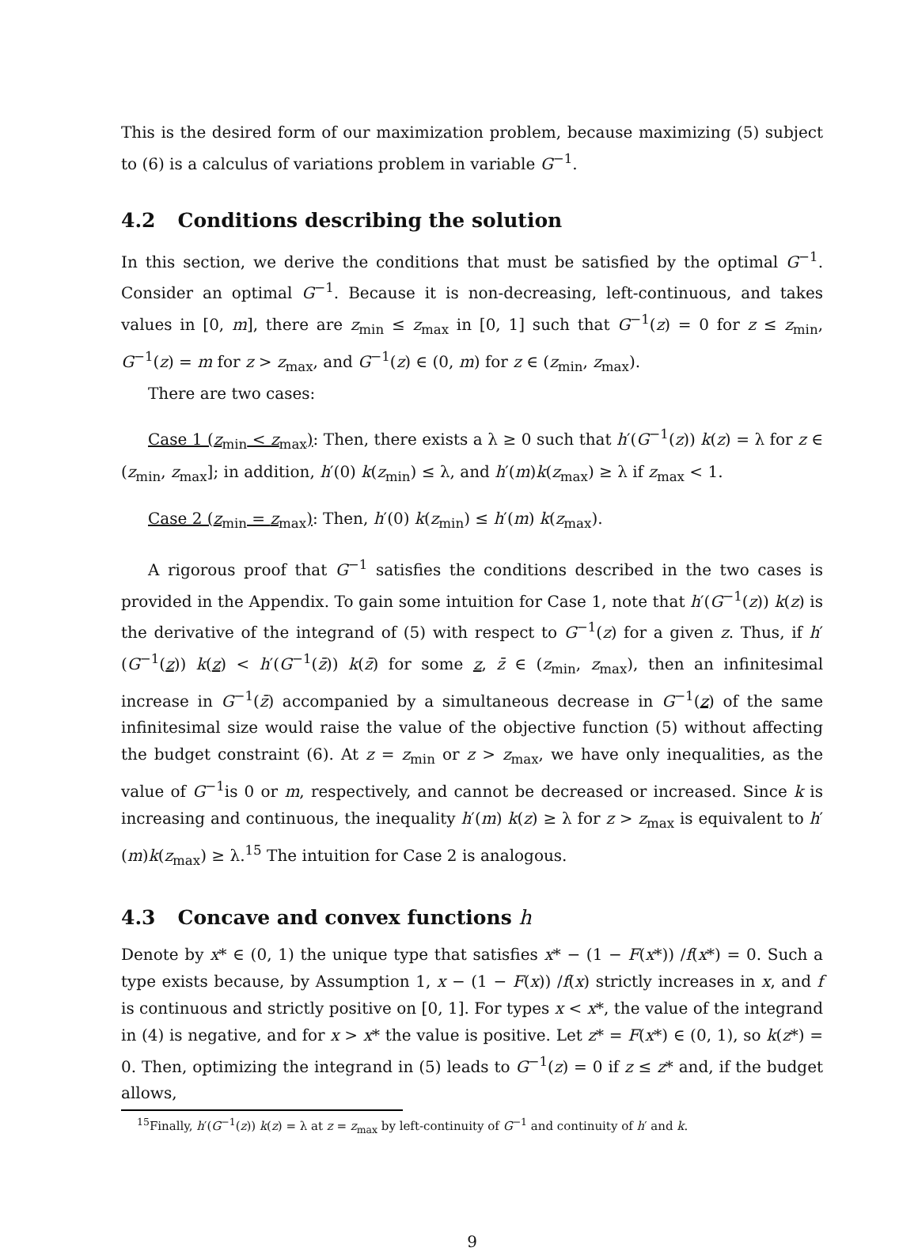This is the desired form of our maximization problem, because maximizing (5) subject to (6) is a calculus of variations problem in variable G<sup>−1</sup>.
4.2 Conditions describing the solution
In this section, we derive the conditions that must be satisfied by the optimal G<sup>−1</sup>. Consider an optimal G<sup>−1</sup>. Because it is non-decreasing, left-continuous, and takes values in [0, m], there are z<sub>min</sub> ≤ z<sub>max</sub> in [0, 1] such that G<sup>−1</sup>(z) = 0 for z ≤ z<sub>min</sub>, G<sup>−1</sup>(z) = m for z > z<sub>max</sub>, and G<sup>−1</sup>(z) ∈ (0, m) for z ∈ (z<sub>min</sub>, z<sub>max</sub>).
There are two cases:
Case 1 (z<sub>min</sub> < z<sub>max</sub>): Then, there exists a λ ≥ 0 such that h′(G<sup>−1</sup>(z)) k(z) = λ for z ∈ (z<sub>min</sub>, z<sub>max</sub>]; in addition, h′(0) k(z<sub>min</sub>) ≤ λ, and h′(m)k(z<sub>max</sub>) ≥ λ if z<sub>max</sub> < 1.
Case 2 (z<sub>min</sub> = z<sub>max</sub>): Then, h′(0) k(z<sub>min</sub>) ≤ h′(m) k(z<sub>max</sub>).
A rigorous proof that G<sup>−1</sup> satisfies the conditions described in the two cases is provided in the Appendix. To gain some intuition for Case 1, note that h′(G<sup>−1</sup>(z)) k(z) is the derivative of the integrand of (5) with respect to G<sup>−1</sup>(z) for a given z. Thus, if h′(G<sup>−1</sup>(z)) k(z) < h′(G<sup>−1</sup>(z̄)) k(z̄) for some z, z̄ ∈ (z<sub>min</sub>, z<sub>max</sub>), then an infinitesimal increase in G<sup>−1</sup>(z̄) accompanied by a simultaneous decrease in G<sup>−1</sup>(z) of the same infinitesimal size would raise the value of the objective function (5) without affecting the budget constraint (6). At z = z<sub>min</sub> or z > z<sub>max</sub>, we have only inequalities, as the value of G<sup>−1</sup>is 0 or m, respectively, and cannot be decreased or increased. Since k is increasing and continuous, the inequality h′(m) k(z) ≥ λ for z > z<sub>max</sub> is equivalent to h′(m)k(z<sub>max</sub>) ≥ λ.<sup>15</sup> The intuition for Case 2 is analogous.
4.3 Concave and convex functions h
Denote by x* ∈ (0, 1) the unique type that satisfies x* − (1 − F(x*)) /f(x*) = 0. Such a type exists because, by Assumption 1, x − (1 − F(x)) /f(x) strictly increases in x, and f is continuous and strictly positive on [0, 1]. For types x < x*, the value of the integrand in (4) is negative, and for x > x* the value is positive. Let z* = F(x*) ∈ (0, 1), so k(z*) = 0. Then, optimizing the integrand in (5) leads to G<sup>−1</sup>(z) = 0 if z ≤ z* and, if the budget allows,
<sup>15</sup> Finally, h′(G<sup>−1</sup>(z)) k(z) = λ at z = z<sub>max</sub> by left-continuity of G<sup>−1</sup> and continuity of h′ and k.
9